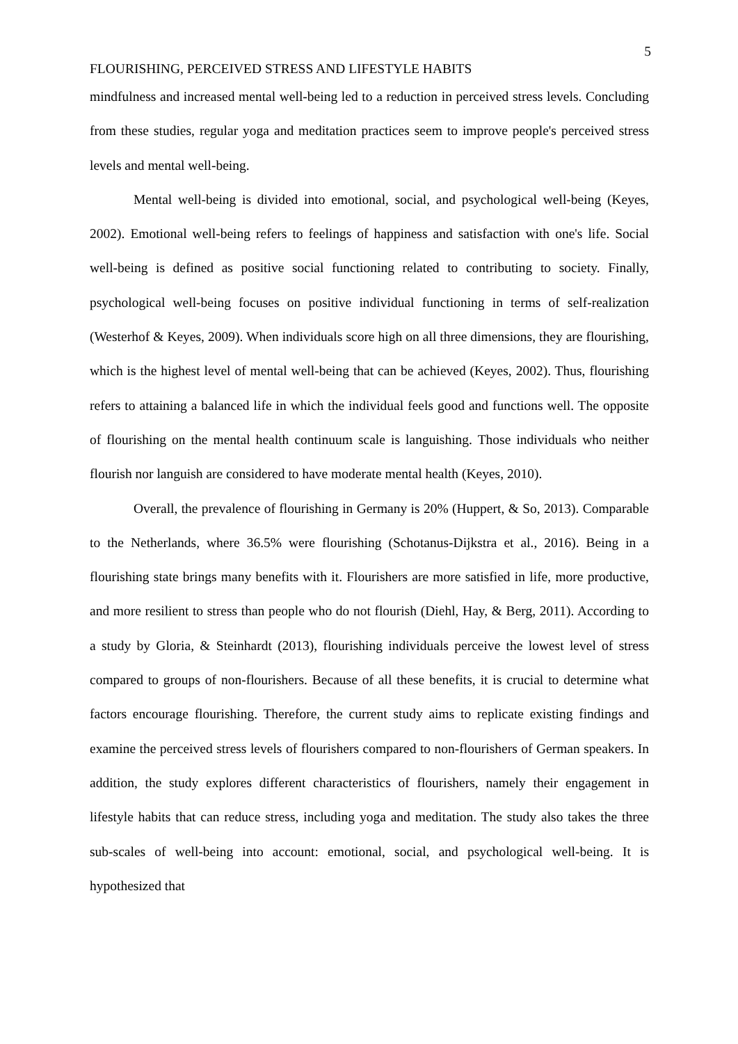5
FLOURISHING, PERCEIVED STRESS AND LIFESTYLE HABITS
mindfulness and increased mental well-being led to a reduction in perceived stress levels. Concluding from these studies, regular yoga and meditation practices seem to improve people's perceived stress levels and mental well-being.
Mental well-being is divided into emotional, social, and psychological well-being (Keyes, 2002). Emotional well-being refers to feelings of happiness and satisfaction with one's life. Social well-being is defined as positive social functioning related to contributing to society. Finally, psychological well-being focuses on positive individual functioning in terms of self-realization (Westerhof & Keyes, 2009). When individuals score high on all three dimensions, they are flourishing, which is the highest level of mental well-being that can be achieved (Keyes, 2002). Thus, flourishing refers to attaining a balanced life in which the individual feels good and functions well. The opposite of flourishing on the mental health continuum scale is languishing. Those individuals who neither flourish nor languish are considered to have moderate mental health (Keyes, 2010).
Overall, the prevalence of flourishing in Germany is 20% (Huppert, & So, 2013). Comparable to the Netherlands, where 36.5% were flourishing (Schotanus-Dijkstra et al., 2016). Being in a flourishing state brings many benefits with it. Flourishers are more satisfied in life, more productive, and more resilient to stress than people who do not flourish (Diehl, Hay, & Berg, 2011). According to a study by Gloria, & Steinhardt (2013), flourishing individuals perceive the lowest level of stress compared to groups of non-flourishers. Because of all these benefits, it is crucial to determine what factors encourage flourishing. Therefore, the current study aims to replicate existing findings and examine the perceived stress levels of flourishers compared to non-flourishers of German speakers. In addition, the study explores different characteristics of flourishers, namely their engagement in lifestyle habits that can reduce stress, including yoga and meditation. The study also takes the three sub-scales of well-being into account: emotional, social, and psychological well-being. It is hypothesized that